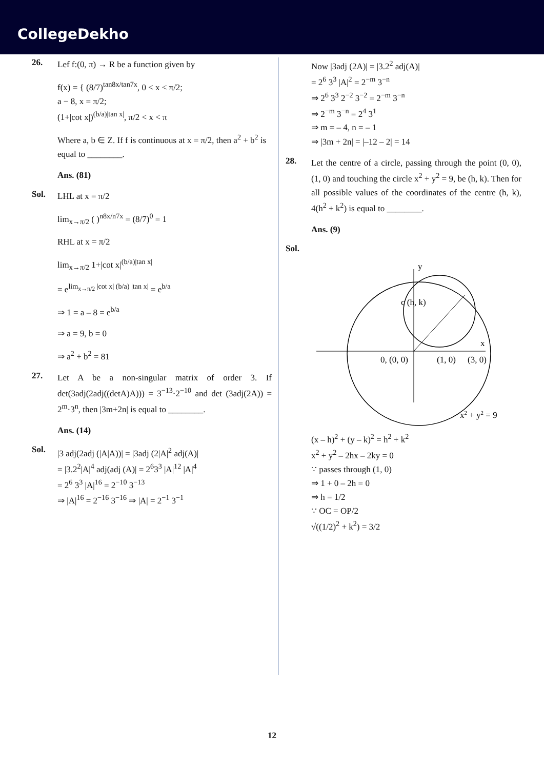CollegeDekho
26.
Lef f:(0, π) → R be a function given by
f(x) = { (8/7)<sup>tan8x/tan7x</sup>, 0 < x < π/2;
a − 8, x = π/2;
(1+|cot x|)<sup>(b/a)|tan x|</sup>, π/2 < x < π
Where a, b ∈ Z. If f is continuous at x = π/2, then a<sup>2</sup> + b<sup>2</sup> is equal to ________.
Ans. (81)
Sol.
LHL at x = π/2
lim<sub>x→π/2</sub> ( )<sup>n8x/n7x</sup> = (8/7)<sup>0</sup> = 1
RHL at x = π/2
lim<sub>x→π/2</sub> 1+|cot x|<sup>(b/a)|tan x|</sup>
= e<sup>lim<sub>x→π/2</sub> |cot x| (b/a) |tan x|</sup> = e<sup>b/a</sup>
⇒ 1 = a – 8 = e<sup>b/a</sup>
⇒ a = 9, b = 0
⇒ a<sup>2</sup> + b<sup>2</sup> = 81
27.
Let A be a non-singular matrix of order 3. If det(3adj(2adj((detA)A))) = 3<sup>−13</sup>·2<sup>−10</sup> and det (3adj(2A)) = 2<sup>m</sup>·3<sup>n</sup>, then |3m+2n| is equal to ________.
Ans. (14)
Sol.
|3 adj(2adj (|A|A))| = |3adj (2|A|<sup>2</sup> adj(A)|
= |3.2<sup>2</sup>|A|<sup>4</sup> adj(adj (A)| = 2<sup>6</sup>3<sup>3</sup> |A|<sup>12</sup> |A|<sup>4</sup>
= 2<sup>6</sup> 3<sup>3</sup> |A|<sup>16</sup> = 2<sup>−10</sup> 3<sup>−13</sup>
⇒ |A|<sup>16</sup> = 2<sup>−16</sup> 3<sup>−16</sup> ⇒ |A| = 2<sup>−1</sup> 3<sup>−1</sup>
Now |3adj (2A)| = |3.2<sup>2</sup> adj(A)|
= 2<sup>6</sup> 3<sup>3</sup> |A|<sup>2</sup> = 2<sup>−m</sup> 3<sup>−n</sup>
⇒ 2<sup>6</sup> 3<sup>3</sup> 2<sup>−2</sup> 3<sup>−2</sup> = 2<sup>−m</sup> 3<sup>−n</sup>
⇒ 2<sup>−m</sup> 3<sup>−n</sup> = 2<sup>4</sup> 3<sup>1</sup>
⇒ m = – 4, n = – 1
⇒ |3m + 2n| = |–12 – 2| = 14
28.
Let the centre of a circle, passing through the point (0, 0), (1, 0) and touching the circle x<sup>2</sup> + y<sup>2</sup> = 9, be (h, k). Then for all possible values of the coordinates of the centre (h, k), 4(h<sup>2</sup> + k<sup>2</sup>) is equal to ________.
Ans. (9)
Sol.
y
x
c (h, k)
0, (0, 0)
(1, 0)
(3, 0)
x2 + y2 = 9
(x – h)<sup>2</sup> + (y – k)<sup>2</sup> = h<sup>2</sup> + k<sup>2</sup>
x<sup>2</sup> + y<sup>2</sup> – 2hx – 2ky = 0
∵ passes through (1, 0)
⇒ 1 + 0 – 2h = 0
⇒ h = 1/2
∵ OC = OP/2
√((1/2)<sup>2</sup> + k<sup>2</sup>) = 3/2
12